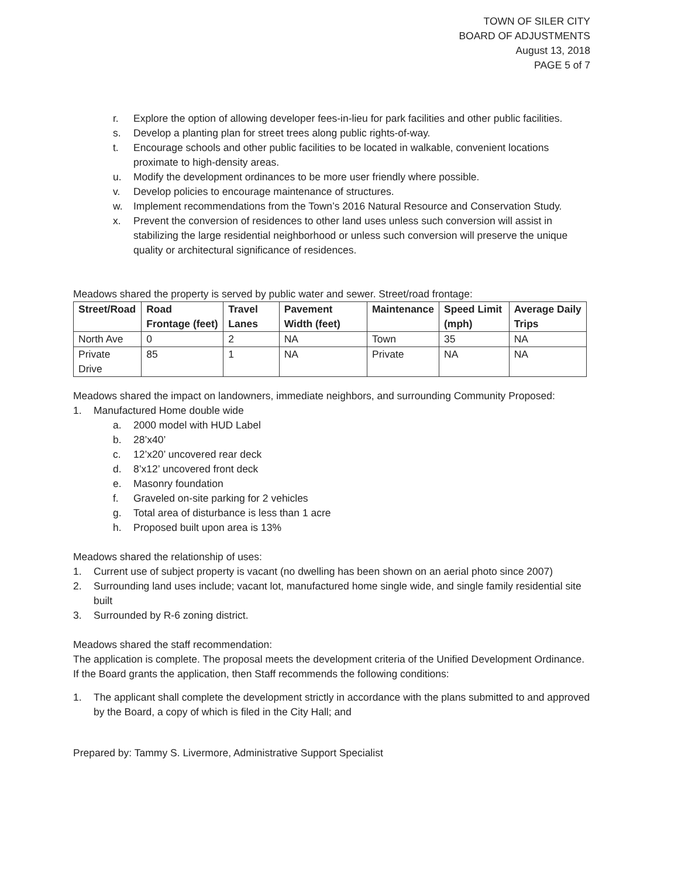TOWN OF SILER CITY
BOARD OF ADJUSTMENTS
August 13, 2018
PAGE 5 of 7
r. Explore the option of allowing developer fees-in-lieu for park facilities and other public facilities.
s. Develop a planting plan for street trees along public rights-of-way.
t. Encourage schools and other public facilities to be located in walkable, convenient locations proximate to high-density areas.
u. Modify the development ordinances to be more user friendly where possible.
v. Develop policies to encourage maintenance of structures.
w. Implement recommendations from the Town’s 2016 Natural Resource and Conservation Study.
x. Prevent the conversion of residences to other land uses unless such conversion will assist in stabilizing the large residential neighborhood or unless such conversion will preserve the unique quality or architectural significance of residences.
Meadows shared the property is served by public water and sewer. Street/road frontage:
| Street/Road | Road Frontage (feet) | Travel Lanes | Pavement Width (feet) | Maintenance | Speed Limit (mph) | Average Daily Trips |
| --- | --- | --- | --- | --- | --- | --- |
| North Ave | 0 | 2 | NA | Town | 35 | NA |
| Private Drive | 85 | 1 | NA | Private | NA | NA |
Meadows shared the impact on landowners, immediate neighbors, and surrounding Community Proposed:
1. Manufactured Home double wide
a. 2000 model with HUD Label
b. 28’x40’
c. 12’x20’ uncovered rear deck
d. 8’x12’ uncovered front deck
e. Masonry foundation
f. Graveled on-site parking for 2 vehicles
g. Total area of disturbance is less than 1 acre
h. Proposed built upon area is 13%
Meadows shared the relationship of uses:
1. Current use of subject property is vacant (no dwelling has been shown on an aerial photo since 2007)
2. Surrounding land uses include; vacant lot, manufactured home single wide, and single family residential site built
3. Surrounded by R-6 zoning district.
Meadows shared the staff recommendation:
The application is complete. The proposal meets the development criteria of the Unified Development Ordinance. If the Board grants the application, then Staff recommends the following conditions:
1. The applicant shall complete the development strictly in accordance with the plans submitted to and approved by the Board, a copy of which is filed in the City Hall; and
Prepared by: Tammy S. Livermore, Administrative Support Specialist